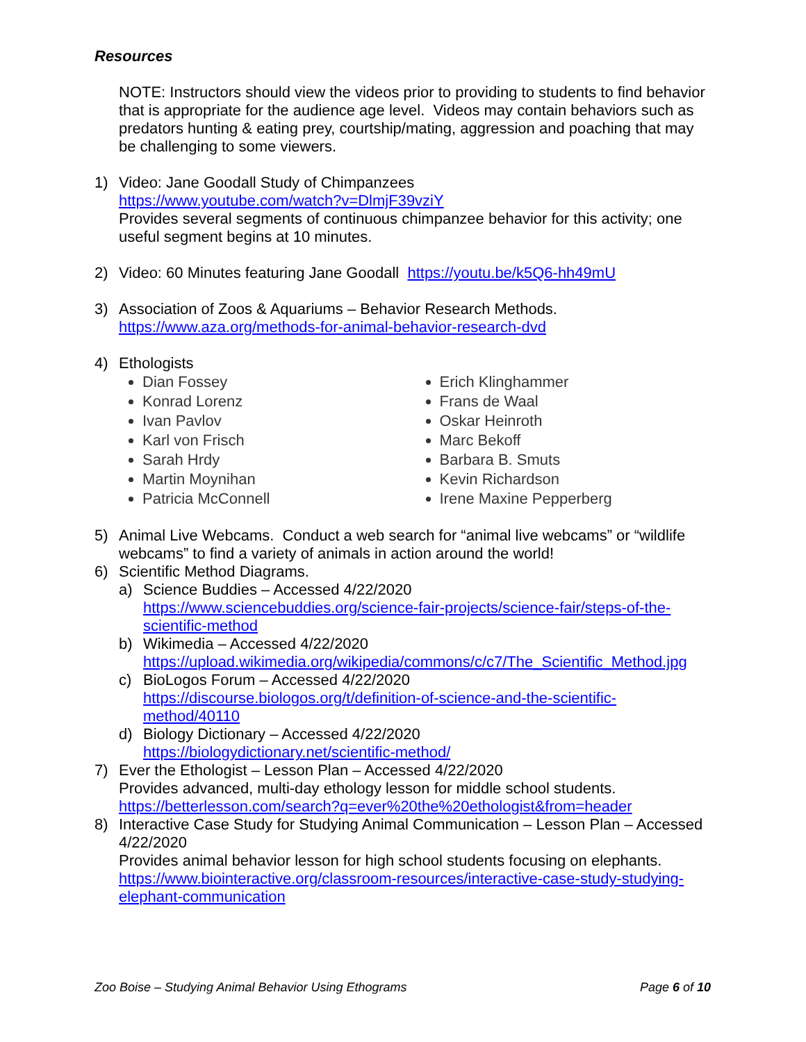Resources
NOTE: Instructors should view the videos prior to providing to students to find behavior that is appropriate for the audience age level. Videos may contain behaviors such as predators hunting & eating prey, courtship/mating, aggression and poaching that may be challenging to some viewers.
1) Video: Jane Goodall Study of Chimpanzees
https://www.youtube.com/watch?v=DlmjF39vziY
Provides several segments of continuous chimpanzee behavior for this activity; one useful segment begins at 10 minutes.
2) Video: 60 Minutes featuring Jane Goodall https://youtu.be/k5Q6-hh49mU
3) Association of Zoos & Aquariums – Behavior Research Methods.
https://www.aza.org/methods-for-animal-behavior-research-dvd
4) Ethologists
Dian Fossey
Konrad Lorenz
Ivan Pavlov
Karl von Frisch
Sarah Hrdy
Martin Moynihan
Patricia McConnell
Erich Klinghammer
Frans de Waal
Oskar Heinroth
Marc Bekoff
Barbara B. Smuts
Kevin Richardson
Irene Maxine Pepperberg
5) Animal Live Webcams. Conduct a web search for “animal live webcams” or “wildlife webcams” to find a variety of animals in action around the world!
6) Scientific Method Diagrams.
a) Science Buddies – Accessed 4/22/2020
https://www.sciencebuddies.org/science-fair-projects/science-fair/steps-of-the-scientific-method
b) Wikimedia – Accessed 4/22/2020
https://upload.wikimedia.org/wikipedia/commons/c/c7/The_Scientific_Method.jpg
c) BioLogos Forum – Accessed 4/22/2020
https://discourse.biologos.org/t/definition-of-science-and-the-scientific-method/40110
d) Biology Dictionary – Accessed 4/22/2020
https://biologydictionary.net/scientific-method/
7) Ever the Ethologist – Lesson Plan – Accessed 4/22/2020
Provides advanced, multi-day ethology lesson for middle school students.
https://betterlesson.com/search?q=ever%20the%20ethologist&from=header
8) Interactive Case Study for Studying Animal Communication – Lesson Plan – Accessed 4/22/2020
Provides animal behavior lesson for high school students focusing on elephants.
https://www.biointeractive.org/classroom-resources/interactive-case-study-studying-elephant-communication
Zoo Boise – Studying Animal Behavior Using Ethograms Page 6 of 10